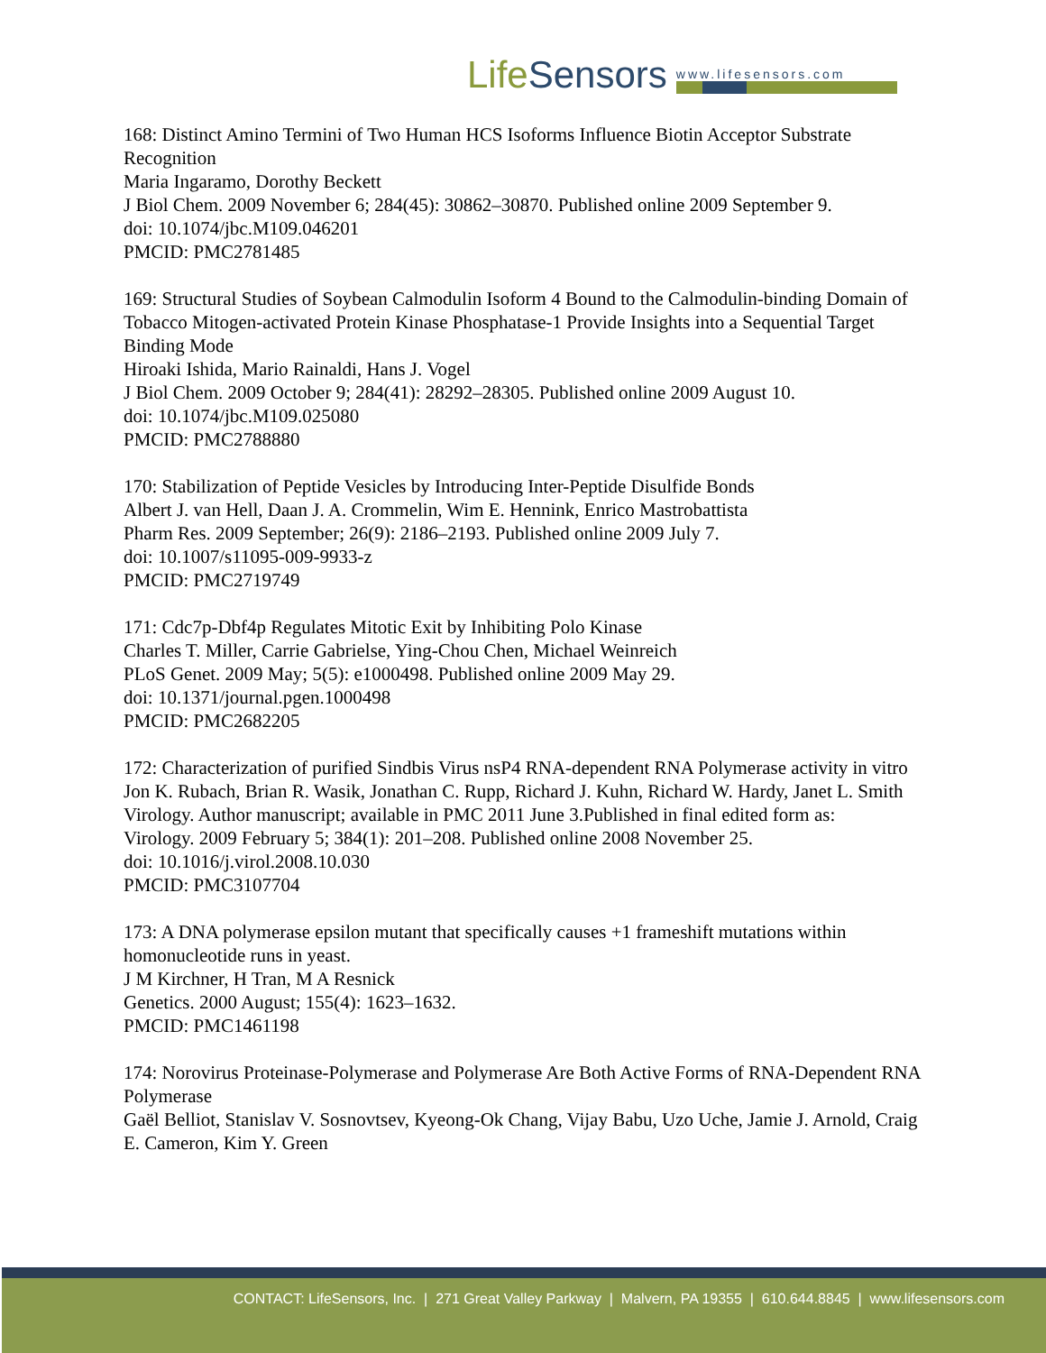Life Sensors
www.lifesensors.com
168: Distinct Amino Termini of Two Human HCS Isoforms Influence Biotin Acceptor Substrate Recognition
Maria Ingaramo, Dorothy Beckett
J Biol Chem. 2009 November 6; 284(45): 30862–30870. Published online 2009 September 9.
doi: 10.1074/jbc.M109.046201
PMCID: PMC2781485
169: Structural Studies of Soybean Calmodulin Isoform 4 Bound to the Calmodulin-binding Domain of Tobacco Mitogen-activated Protein Kinase Phosphatase-1 Provide Insights into a Sequential Target Binding Mode
Hiroaki Ishida, Mario Rainaldi, Hans J. Vogel
J Biol Chem. 2009 October 9; 284(41): 28292–28305. Published online 2009 August 10.
doi: 10.1074/jbc.M109.025080
PMCID: PMC2788880
170: Stabilization of Peptide Vesicles by Introducing Inter-Peptide Disulfide Bonds
Albert J. van Hell, Daan J. A. Crommelin, Wim E. Hennink, Enrico Mastrobattista
Pharm Res. 2009 September; 26(9): 2186–2193. Published online 2009 July 7.
doi: 10.1007/s11095-009-9933-z
PMCID: PMC2719749
171: Cdc7p-Dbf4p Regulates Mitotic Exit by Inhibiting Polo Kinase
Charles T. Miller, Carrie Gabrielse, Ying-Chou Chen, Michael Weinreich
PLoS Genet. 2009 May; 5(5): e1000498. Published online 2009 May 29.
doi: 10.1371/journal.pgen.1000498
PMCID: PMC2682205
172: Characterization of purified Sindbis Virus nsP4 RNA-dependent RNA Polymerase activity in vitro
Jon K. Rubach, Brian R. Wasik, Jonathan C. Rupp, Richard J. Kuhn, Richard W. Hardy, Janet L. Smith
Virology. Author manuscript; available in PMC 2011 June 3.Published in final edited form as:
Virology. 2009 February 5; 384(1): 201–208. Published online 2008 November 25.
doi: 10.1016/j.virol.2008.10.030
PMCID: PMC3107704
173: A DNA polymerase epsilon mutant that specifically causes +1 frameshift mutations within homonucleotide runs in yeast.
J M Kirchner, H Tran, M A Resnick
Genetics. 2000 August; 155(4): 1623–1632.
PMCID: PMC1461198
174: Norovirus Proteinase-Polymerase and Polymerase Are Both Active Forms of RNA-Dependent RNA Polymerase
Gaël Belliot, Stanislav V. Sosnovtsev, Kyeong-Ok Chang, Vijay Babu, Uzo Uche, Jamie J. Arnold, Craig E. Cameron, Kim Y. Green
CONTACT: LifeSensors, Inc. | 271 Great Valley Parkway | Malvern, PA 19355 | 610.644.8845 | www.lifesensors.com